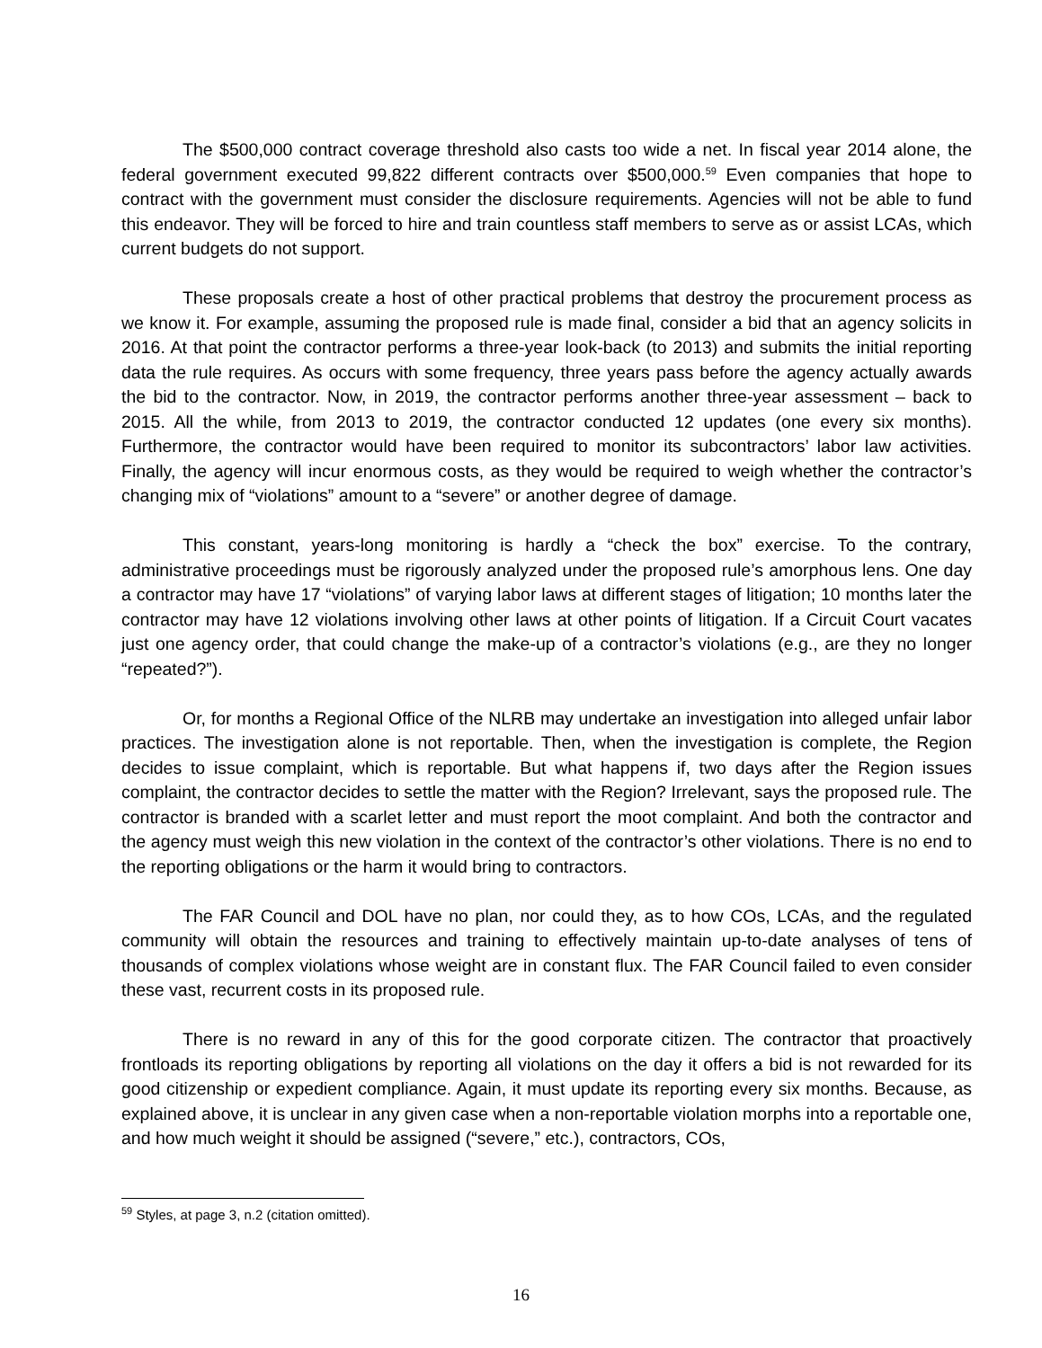The $500,000 contract coverage threshold also casts too wide a net. In fiscal year 2014 alone, the federal government executed 99,822 different contracts over $500,000.<sup>59</sup> Even companies that hope to contract with the government must consider the disclosure requirements. Agencies will not be able to fund this endeavor. They will be forced to hire and train countless staff members to serve as or assist LCAs, which current budgets do not support.
These proposals create a host of other practical problems that destroy the procurement process as we know it. For example, assuming the proposed rule is made final, consider a bid that an agency solicits in 2016. At that point the contractor performs a three-year look-back (to 2013) and submits the initial reporting data the rule requires. As occurs with some frequency, three years pass before the agency actually awards the bid to the contractor. Now, in 2019, the contractor performs another three-year assessment – back to 2015. All the while, from 2013 to 2019, the contractor conducted 12 updates (one every six months). Furthermore, the contractor would have been required to monitor its subcontractors’ labor law activities. Finally, the agency will incur enormous costs, as they would be required to weigh whether the contractor’s changing mix of “violations” amount to a “severe” or another degree of damage.
This constant, years-long monitoring is hardly a “check the box” exercise. To the contrary, administrative proceedings must be rigorously analyzed under the proposed rule’s amorphous lens. One day a contractor may have 17 “violations” of varying labor laws at different stages of litigation; 10 months later the contractor may have 12 violations involving other laws at other points of litigation. If a Circuit Court vacates just one agency order, that could change the make-up of a contractor’s violations (e.g., are they no longer “repeated?”).
Or, for months a Regional Office of the NLRB may undertake an investigation into alleged unfair labor practices. The investigation alone is not reportable. Then, when the investigation is complete, the Region decides to issue complaint, which is reportable. But what happens if, two days after the Region issues complaint, the contractor decides to settle the matter with the Region? Irrelevant, says the proposed rule. The contractor is branded with a scarlet letter and must report the moot complaint. And both the contractor and the agency must weigh this new violation in the context of the contractor’s other violations. There is no end to the reporting obligations or the harm it would bring to contractors.
The FAR Council and DOL have no plan, nor could they, as to how COs, LCAs, and the regulated community will obtain the resources and training to effectively maintain up-to-date analyses of tens of thousands of complex violations whose weight are in constant flux. The FAR Council failed to even consider these vast, recurrent costs in its proposed rule.
There is no reward in any of this for the good corporate citizen. The contractor that proactively frontloads its reporting obligations by reporting all violations on the day it offers a bid is not rewarded for its good citizenship or expedient compliance. Again, it must update its reporting every six months. Because, as explained above, it is unclear in any given case when a non-reportable violation morphs into a reportable one, and how much weight it should be assigned (“severe,” etc.), contractors, COs,
<sup>59</sup> Styles, at page 3, n.2 (citation omitted).
16